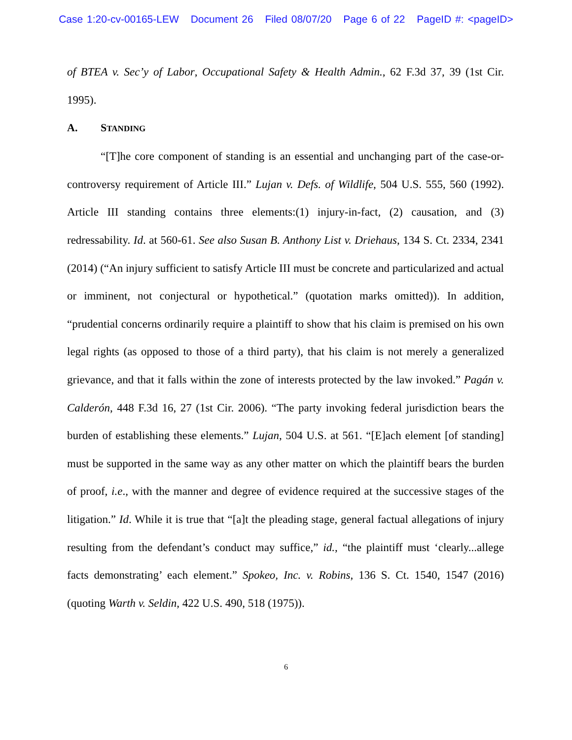Case 1:20-cv-00165-LEW Document 26 Filed 08/07/20 Page 6 of 22 PageID #: <pageID>
of BTEA v. Sec’y of Labor, Occupational Safety & Health Admin., 62 F.3d 37, 39 (1st Cir. 1995).
A. STANDING
“[T]he core component of standing is an essential and unchanging part of the case-or-controversy requirement of Article III.” Lujan v. Defs. of Wildlife, 504 U.S. 555, 560 (1992). Article III standing contains three elements:(1) injury-in-fact, (2) causation, and (3) redressability. Id. at 560-61. See also Susan B. Anthony List v. Driehaus, 134 S. Ct. 2334, 2341 (2014) (“An injury sufficient to satisfy Article III must be concrete and particularized and actual or imminent, not conjectural or hypothetical.” (quotation marks omitted)). In addition, “prudential concerns ordinarily require a plaintiff to show that his claim is premised on his own legal rights (as opposed to those of a third party), that his claim is not merely a generalized grievance, and that it falls within the zone of interests protected by the law invoked.” Pagán v. Calderón, 448 F.3d 16, 27 (1st Cir. 2006). “The party invoking federal jurisdiction bears the burden of establishing these elements.” Lujan, 504 U.S. at 561. “[E]ach element [of standing] must be supported in the same way as any other matter on which the plaintiff bears the burden of proof, i.e., with the manner and degree of evidence required at the successive stages of the litigation.” Id. While it is true that “[a]t the pleading stage, general factual allegations of injury resulting from the defendant’s conduct may suffice,” id., “the plaintiff must ‘clearly...allege facts demonstrating’ each element.” Spokeo, Inc. v. Robins, 136 S. Ct. 1540, 1547 (2016) (quoting Warth v. Seldin, 422 U.S. 490, 518 (1975)).
6